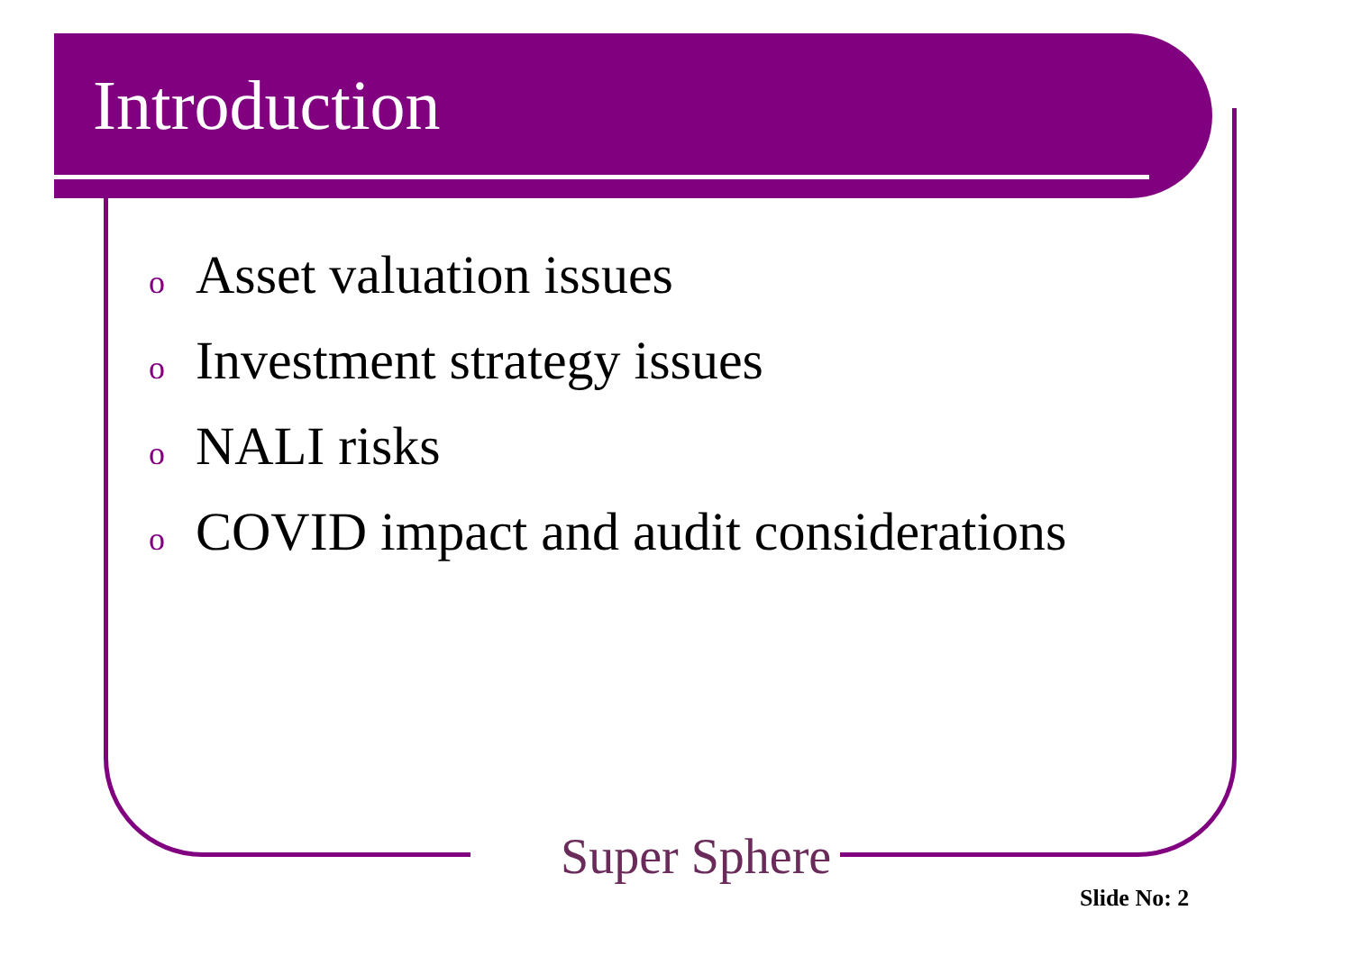Introduction
o Asset valuation issues
o Investment strategy issues
o NALI risks
o COVID impact and audit considerations
Super Sphere
Slide No: 2